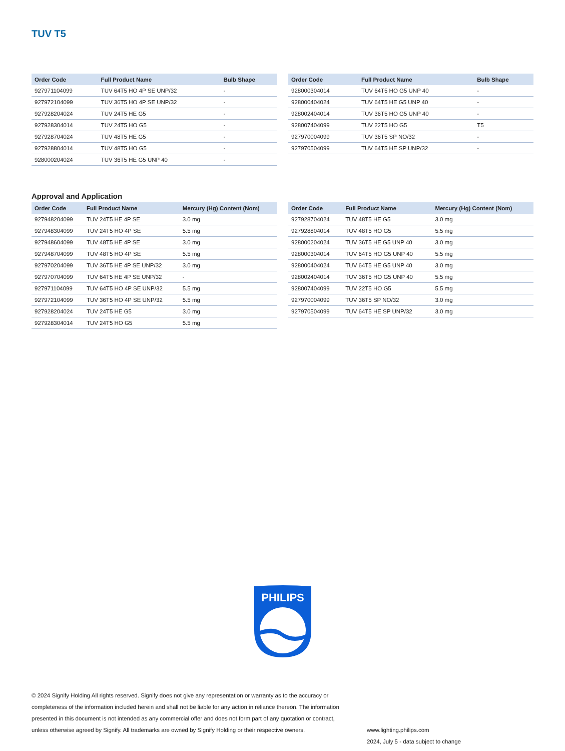TUV T5
| Order Code | Full Product Name | Bulb Shape |
| --- | --- | --- |
| 927971104099 | TUV 64T5 HO 4P SE UNP/32 | - |
| 927972104099 | TUV 36T5 HO 4P SE UNP/32 | - |
| 927928204024 | TUV 24T5 HE G5 | - |
| 927928304014 | TUV 24T5 HO G5 | - |
| 927928704024 | TUV 48T5 HE G5 | - |
| 927928804014 | TUV 48T5 HO G5 | - |
| 928000204024 | TUV 36T5 HE G5 UNP 40 | - |
| Order Code | Full Product Name | Bulb Shape |
| --- | --- | --- |
| 928000304014 | TUV 64T5 HO G5 UNP 40 | - |
| 928000404024 | TUV 64T5 HE G5 UNP 40 | - |
| 928002404014 | TUV 36T5 HO G5 UNP 40 | - |
| 928007404099 | TUV 22T5 HO G5 | T5 |
| 927970004099 | TUV 36T5 SP NO/32 | - |
| 927970504099 | TUV 64T5 HE SP UNP/32 | - |
Approval and Application
| Order Code | Full Product Name | Mercury (Hg) Content (Nom) |
| --- | --- | --- |
| 927948204099 | TUV 24T5 HE 4P SE | 3.0 mg |
| 927948304099 | TUV 24T5 HO 4P SE | 5.5 mg |
| 927948604099 | TUV 48T5 HE 4P SE | 3.0 mg |
| 927948704099 | TUV 48T5 HO 4P SE | 5.5 mg |
| 927970204099 | TUV 36T5 HE 4P SE UNP/32 | 3.0 mg |
| 927970704099 | TUV 64T5 HE 4P SE UNP/32 | - |
| 927971104099 | TUV 64T5 HO 4P SE UNP/32 | 5.5 mg |
| 927972104099 | TUV 36T5 HO 4P SE UNP/32 | 5.5 mg |
| 927928204024 | TUV 24T5 HE G5 | 3.0 mg |
| 927928304014 | TUV 24T5 HO G5 | 5.5 mg |
| Order Code | Full Product Name | Mercury (Hg) Content (Nom) |
| --- | --- | --- |
| 927928704024 | TUV 48T5 HE G5 | 3.0 mg |
| 927928804014 | TUV 48T5 HO G5 | 5.5 mg |
| 928000204024 | TUV 36T5 HE G5 UNP 40 | 3.0 mg |
| 928000304014 | TUV 64T5 HO G5 UNP 40 | 5.5 mg |
| 928000404024 | TUV 64T5 HE G5 UNP 40 | 3.0 mg |
| 928002404014 | TUV 36T5 HO G5 UNP 40 | 5.5 mg |
| 928007404099 | TUV 22T5 HO G5 | 5.5 mg |
| 927970004099 | TUV 36T5 SP NO/32 | 3.0 mg |
| 927970504099 | TUV 64T5 HE SP UNP/32 | 3.0 mg |
PHILIPS
© 2024 Signify Holding All rights reserved. Signify does not give any representation or warranty as to the accuracy or completeness of the information included herein and shall not be liable for any action in reliance thereon. The information presented in this document is not intended as any commercial offer and does not form part of any quotation or contract, unless otherwise agreed by Signify. All trademarks are owned by Signify Holding or their respective owners.
www.lighting.philips.com
2024, July 5 - data subject to change